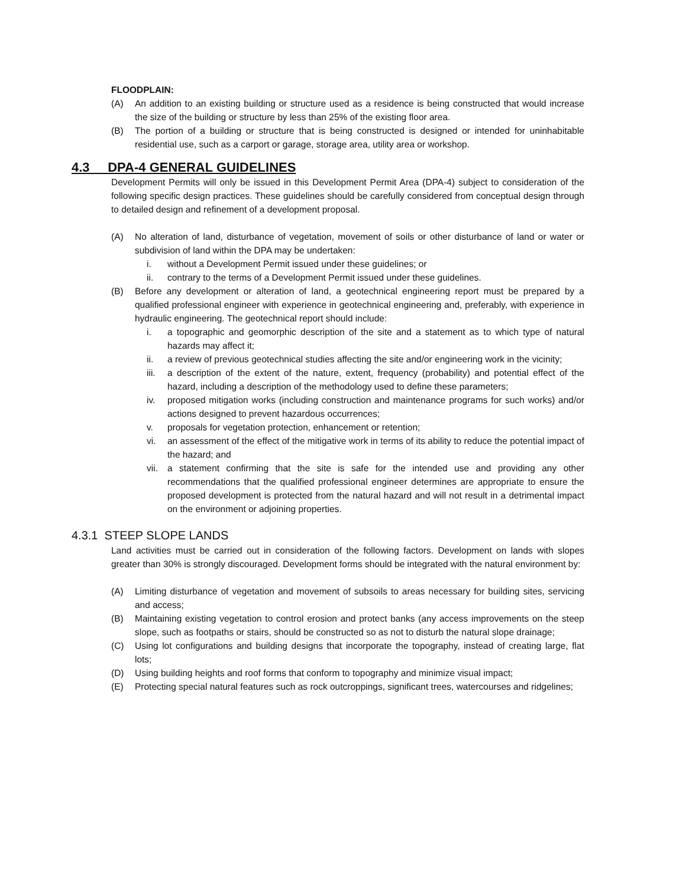FLOODPLAIN:
(A) An addition to an existing building or structure used as a residence is being constructed that would increase the size of the building or structure by less than 25% of the existing floor area.
(B) The portion of a building or structure that is being constructed is designed or intended for uninhabitable residential use, such as a carport or garage, storage area, utility area or workshop.
4.3 DPA-4 GENERAL GUIDELINES
Development Permits will only be issued in this Development Permit Area (DPA-4) subject to consideration of the following specific design practices. These guidelines should be carefully considered from conceptual design through to detailed design and refinement of a development proposal.
(A) No alteration of land, disturbance of vegetation, movement of soils or other disturbance of land or water or subdivision of land within the DPA may be undertaken:
i. without a Development Permit issued under these guidelines; or
ii. contrary to the terms of a Development Permit issued under these guidelines.
(B) Before any development or alteration of land, a geotechnical engineering report must be prepared by a qualified professional engineer with experience in geotechnical engineering and, preferably, with experience in hydraulic engineering. The geotechnical report should include:
i. a topographic and geomorphic description of the site and a statement as to which type of natural hazards may affect it;
ii. a review of previous geotechnical studies affecting the site and/or engineering work in the vicinity;
iii. a description of the extent of the nature, extent, frequency (probability) and potential effect of the hazard, including a description of the methodology used to define these parameters;
iv. proposed mitigation works (including construction and maintenance programs for such works) and/or actions designed to prevent hazardous occurrences;
v. proposals for vegetation protection, enhancement or retention;
vi. an assessment of the effect of the mitigative work in terms of its ability to reduce the potential impact of the hazard; and
vii. a statement confirming that the site is safe for the intended use and providing any other recommendations that the qualified professional engineer determines are appropriate to ensure the proposed development is protected from the natural hazard and will not result in a detrimental impact on the environment or adjoining properties.
4.3.1 STEEP SLOPE LANDS
Land activities must be carried out in consideration of the following factors. Development on lands with slopes greater than 30% is strongly discouraged. Development forms should be integrated with the natural environment by:
(A) Limiting disturbance of vegetation and movement of subsoils to areas necessary for building sites, servicing and access;
(B) Maintaining existing vegetation to control erosion and protect banks (any access improvements on the steep slope, such as footpaths or stairs, should be constructed so as not to disturb the natural slope drainage;
(C) Using lot configurations and building designs that incorporate the topography, instead of creating large, flat lots;
(D) Using building heights and roof forms that conform to topography and minimize visual impact;
(E) Protecting special natural features such as rock outcroppings, significant trees, watercourses and ridgelines;